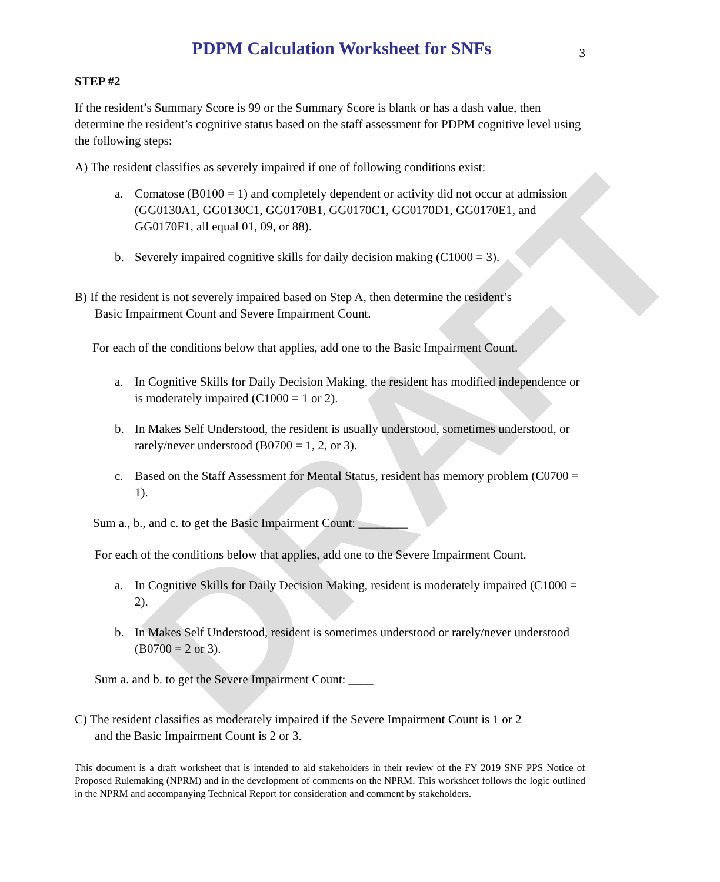DRAFT
PDPM Calculation Worksheet for SNFs
3
STEP #2
If the resident’s Summary Score is 99 or the Summary Score is blank or has a dash value, then determine the resident’s cognitive status based on the staff assessment for PDPM cognitive level using the following steps:
A) The resident classifies as severely impaired if one of following conditions exist:
a. Comatose (B0100 = 1) and completely dependent or activity did not occur at admission (GG0130A1, GG0130C1, GG0170B1, GG0170C1, GG0170D1, GG0170E1, and GG0170F1, all equal 01, 09, or 88).
b. Severely impaired cognitive skills for daily decision making (C1000 = 3).
B) If the resident is not severely impaired based on Step A, then determine the resident’s
Basic Impairment Count and Severe Impairment Count.
For each of the conditions below that applies, add one to the Basic Impairment Count.
a. In Cognitive Skills for Daily Decision Making, the resident has modified independence or is moderately impaired (C1000 = 1 or 2).
b. In Makes Self Understood, the resident is usually understood, sometimes understood, or rarely/never understood (B0700 = 1, 2, or 3).
c. Based on the Staff Assessment for Mental Status, resident has memory problem (C0700 = 1).
Sum a., b., and c. to get the Basic Impairment Count: ________
For each of the conditions below that applies, add one to the Severe Impairment Count.
a. In Cognitive Skills for Daily Decision Making, resident is moderately impaired (C1000 = 2).
b. In Makes Self Understood, resident is sometimes understood or rarely/never understood (B0700 = 2 or 3).
Sum a. and b. to get the Severe Impairment Count: ____
C) The resident classifies as moderately impaired if the Severe Impairment Count is 1 or 2
and the Basic Impairment Count is 2 or 3.
This document is a draft worksheet that is intended to aid stakeholders in their review of the FY 2019 SNF PPS Notice of Proposed Rulemaking (NPRM) and in the development of comments on the NPRM. This worksheet follows the logic outlined in the NPRM and accompanying Technical Report for consideration and comment by stakeholders.